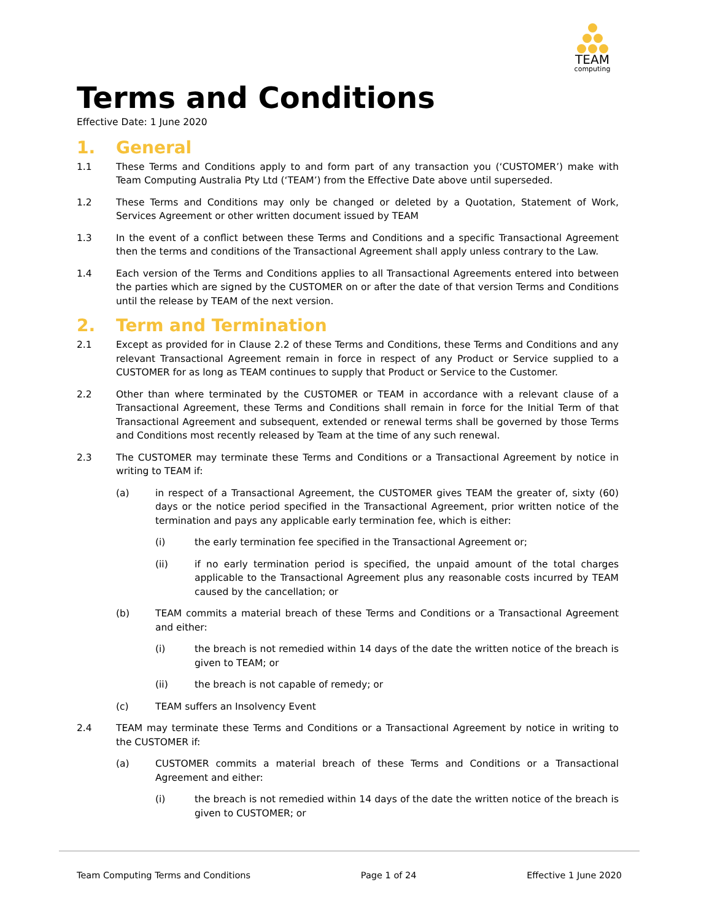TEAM
computing
Terms and Conditions
Effective Date: 1 June 2020
1. General
1.1 These Terms and Conditions apply to and form part of any transaction you (‘CUSTOMER’) make with Team Computing Australia Pty Ltd (‘TEAM’) from the Effective Date above until superseded.
1.2 These Terms and Conditions may only be changed or deleted by a Quotation, Statement of Work, Services Agreement or other written document issued by TEAM
1.3 In the event of a conflict between these Terms and Conditions and a specific Transactional Agreement then the terms and conditions of the Transactional Agreement shall apply unless contrary to the Law.
1.4 Each version of the Terms and Conditions applies to all Transactional Agreements entered into between the parties which are signed by the CUSTOMER on or after the date of that version Terms and Conditions until the release by TEAM of the next version.
2. Term and Termination
2.1 Except as provided for in Clause 2.2 of these Terms and Conditions, these Terms and Conditions and any relevant Transactional Agreement remain in force in respect of any Product or Service supplied to a CUSTOMER for as long as TEAM continues to supply that Product or Service to the Customer.
2.2 Other than where terminated by the CUSTOMER or TEAM in accordance with a relevant clause of a Transactional Agreement, these Terms and Conditions shall remain in force for the Initial Term of that Transactional Agreement and subsequent, extended or renewal terms shall be governed by those Terms and Conditions most recently released by Team at the time of any such renewal.
2.3 The CUSTOMER may terminate these Terms and Conditions or a Transactional Agreement by notice in writing to TEAM if:
(a) in respect of a Transactional Agreement, the CUSTOMER gives TEAM the greater of, sixty (60) days or the notice period specified in the Transactional Agreement, prior written notice of the termination and pays any applicable early termination fee, which is either:
(i) the early termination fee specified in the Transactional Agreement or;
(ii) if no early termination period is specified, the unpaid amount of the total charges applicable to the Transactional Agreement plus any reasonable costs incurred by TEAM caused by the cancellation; or
(b) TEAM commits a material breach of these Terms and Conditions or a Transactional Agreement and either:
(i) the breach is not remedied within 14 days of the date the written notice of the breach is given to TEAM; or
(ii) the breach is not capable of remedy; or
(c) TEAM suffers an Insolvency Event
2.4 TEAM may terminate these Terms and Conditions or a Transactional Agreement by notice in writing to the CUSTOMER if:
(a) CUSTOMER commits a material breach of these Terms and Conditions or a Transactional Agreement and either:
(i) the breach is not remedied within 14 days of the date the written notice of the breach is given to CUSTOMER; or
Team Computing Terms and Conditions Page 1 of 24 Effective 1 June 2020